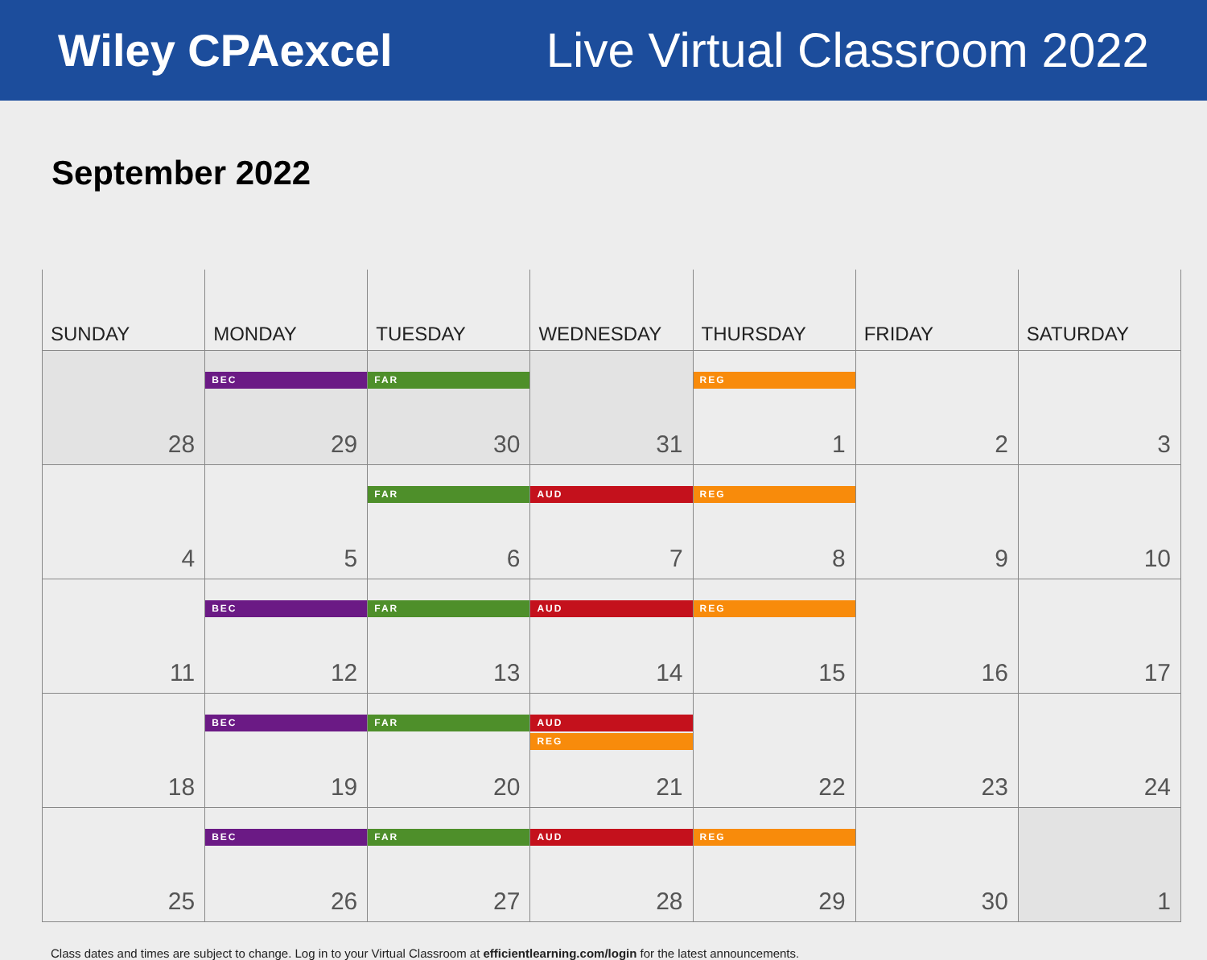Wiley CPAexcel Live Virtual Classroom 2022
September 2022
| SUNDAY | MONDAY | TUESDAY | WEDNESDAY | THURSDAY | FRIDAY | SATURDAY |
| --- | --- | --- | --- | --- | --- | --- |
| 28 | BEC 29 | FAR 30 | 31 | REG 1 | 2 | 3 |
| 4 | 5 | FAR 6 | AUD 7 | REG 8 | 9 | 10 |
| 11 | BEC 12 | FAR 13 | AUD 14 | REG 15 | 16 | 17 |
| 18 | BEC 19 | FAR 20 | AUD REG 21 | 22 | 23 | 24 |
| 25 | BEC 26 | FAR 27 | AUD 28 | REG 29 | 30 | 1 |
Class dates and times are subject to change. Log in to your Virtual Classroom at efficientlearning.com/login for the latest announcements.